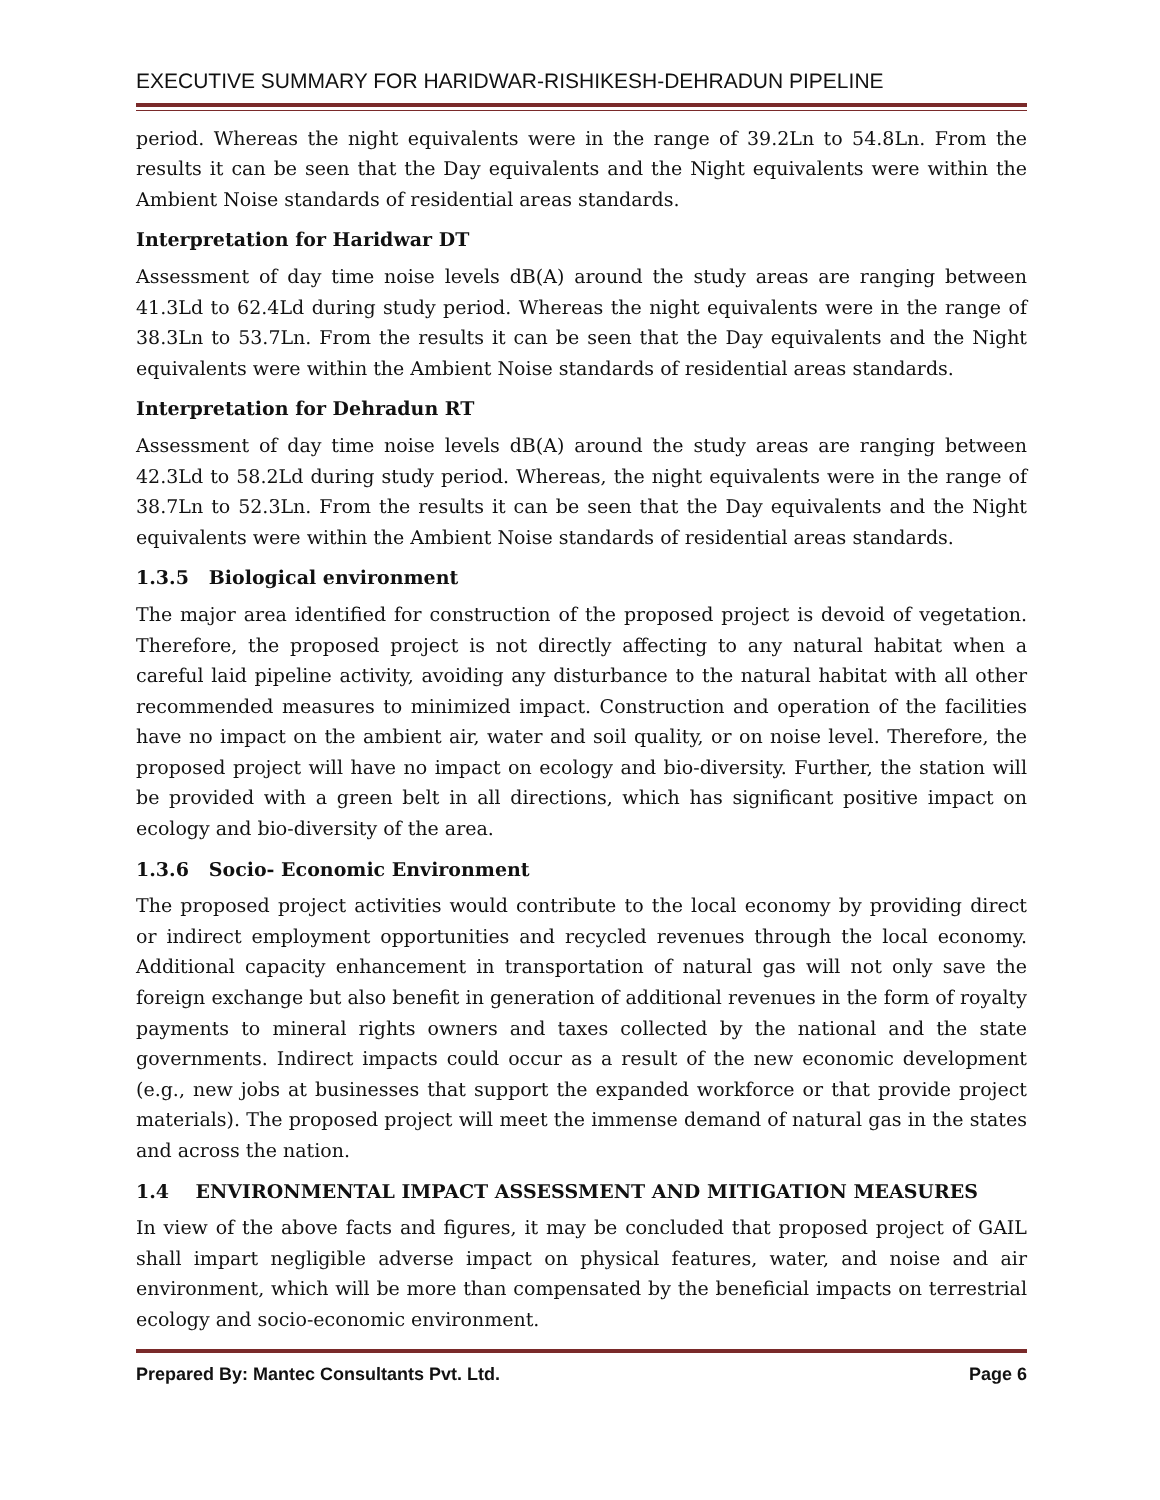EXECUTIVE SUMMARY FOR HARIDWAR-RISHIKESH-DEHRADUN PIPELINE
period. Whereas the night equivalents were in the range of 39.2Ln to 54.8Ln. From the results it can be seen that the Day equivalents and the Night equivalents were within the Ambient Noise standards of residential areas standards.
Interpretation for Haridwar DT
Assessment of day time noise levels dB(A) around the study areas are ranging between 41.3Ld to 62.4Ld during study period. Whereas the night equivalents were in the range of 38.3Ln to 53.7Ln. From the results it can be seen that the Day equivalents and the Night equivalents were within the Ambient Noise standards of residential areas standards.
Interpretation for Dehradun RT
Assessment of day time noise levels dB(A) around the study areas are ranging between 42.3Ld to 58.2Ld during study period. Whereas, the night equivalents were in the range of 38.7Ln to 52.3Ln. From the results it can be seen that the Day equivalents and the Night equivalents were within the Ambient Noise standards of residential areas standards.
1.3.5 Biological environment
The major area identified for construction of the proposed project is devoid of vegetation. Therefore, the proposed project is not directly affecting to any natural habitat when a careful laid pipeline activity, avoiding any disturbance to the natural habitat with all other recommended measures to minimized impact. Construction and operation of the facilities have no impact on the ambient air, water and soil quality, or on noise level. Therefore, the proposed project will have no impact on ecology and bio-diversity. Further, the station will be provided with a green belt in all directions, which has significant positive impact on ecology and bio-diversity of the area.
1.3.6 Socio- Economic Environment
The proposed project activities would contribute to the local economy by providing direct or indirect employment opportunities and recycled revenues through the local economy. Additional capacity enhancement in transportation of natural gas will not only save the foreign exchange but also benefit in generation of additional revenues in the form of royalty payments to mineral rights owners and taxes collected by the national and the state governments. Indirect impacts could occur as a result of the new economic development (e.g., new jobs at businesses that support the expanded workforce or that provide project materials). The proposed project will meet the immense demand of natural gas in the states and across the nation.
1.4 ENVIRONMENTAL IMPACT ASSESSMENT AND MITIGATION MEASURES
In view of the above facts and figures, it may be concluded that proposed project of GAIL shall impart negligible adverse impact on physical features, water, and noise and air environment, which will be more than compensated by the beneficial impacts on terrestrial ecology and socio-economic environment.
Prepared By: Mantec Consultants Pvt. Ltd. Page 6